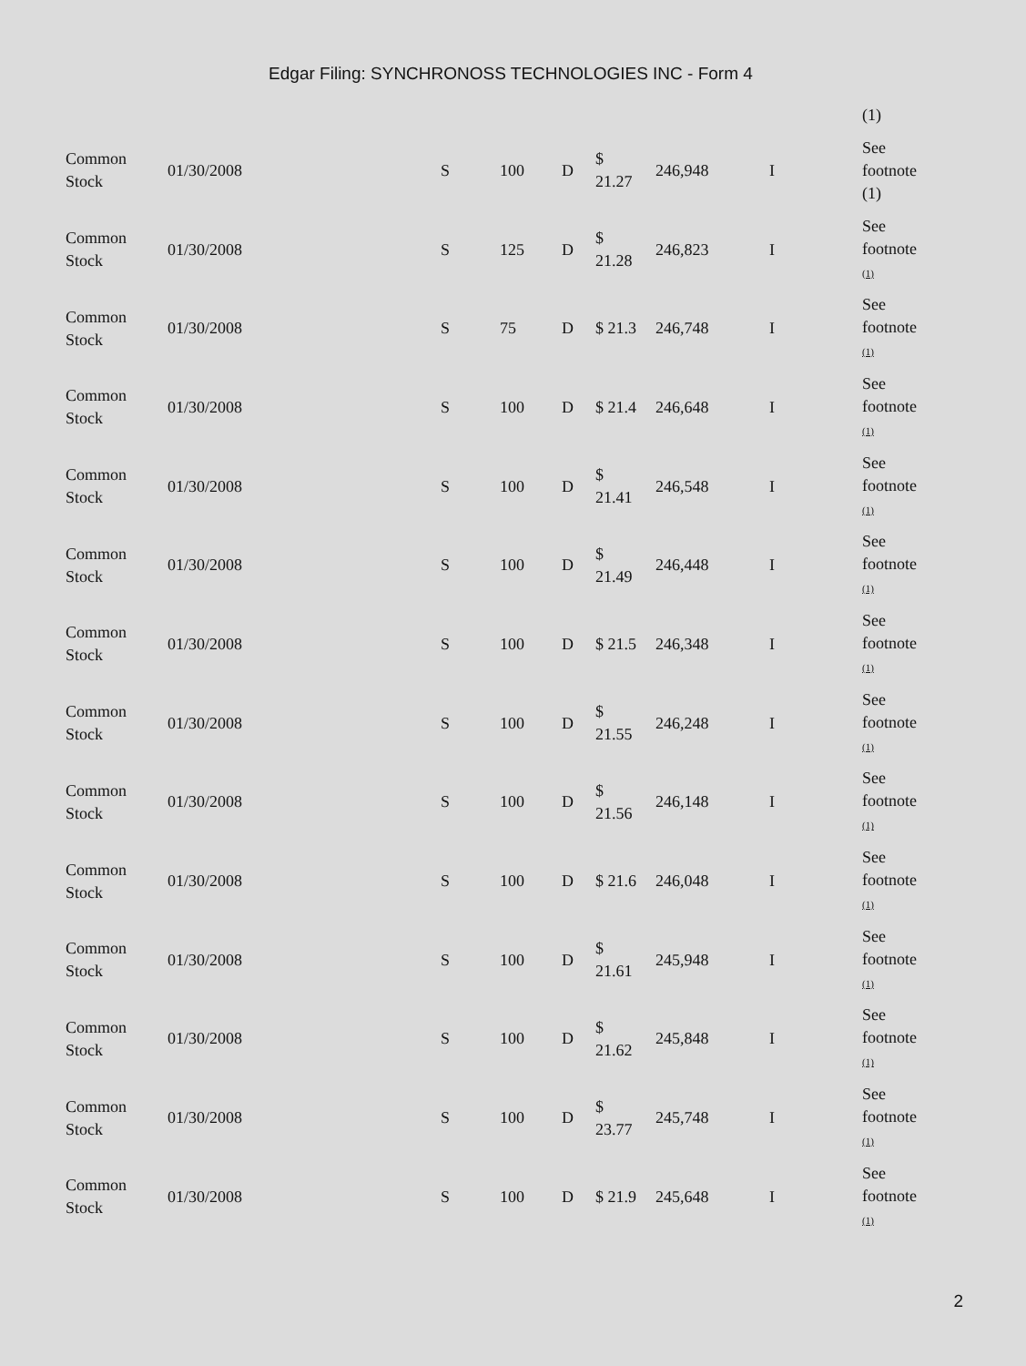Edgar Filing: SYNCHRONOSS TECHNOLOGIES INC - Form 4
| | | | | | | | | (1) |
| Common Stock | 01/30/2008 | S | 100 | D | $ 21.27 | 246,948 | I | See footnote (1) |
| Common Stock | 01/30/2008 | S | 125 | D | $ 21.28 | 246,823 | I | See footnote (1) |
| Common Stock | 01/30/2008 | S | 75 | D | $ 21.3 | 246,748 | I | See footnote (1) |
| Common Stock | 01/30/2008 | S | 100 | D | $ 21.4 | 246,648 | I | See footnote (1) |
| Common Stock | 01/30/2008 | S | 100 | D | $ 21.41 | 246,548 | I | See footnote (1) |
| Common Stock | 01/30/2008 | S | 100 | D | $ 21.49 | 246,448 | I | See footnote (1) |
| Common Stock | 01/30/2008 | S | 100 | D | $ 21.5 | 246,348 | I | See footnote (1) |
| Common Stock | 01/30/2008 | S | 100 | D | $ 21.55 | 246,248 | I | See footnote (1) |
| Common Stock | 01/30/2008 | S | 100 | D | $ 21.56 | 246,148 | I | See footnote (1) |
| Common Stock | 01/30/2008 | S | 100 | D | $ 21.6 | 246,048 | I | See footnote (1) |
| Common Stock | 01/30/2008 | S | 100 | D | $ 21.61 | 245,948 | I | See footnote (1) |
| Common Stock | 01/30/2008 | S | 100 | D | $ 21.62 | 245,848 | I | See footnote (1) |
| Common Stock | 01/30/2008 | S | 100 | D | $ 23.77 | 245,748 | I | See footnote (1) |
| Common Stock | 01/30/2008 | S | 100 | D | $ 21.9 | 245,648 | I | See footnote (1) |
2